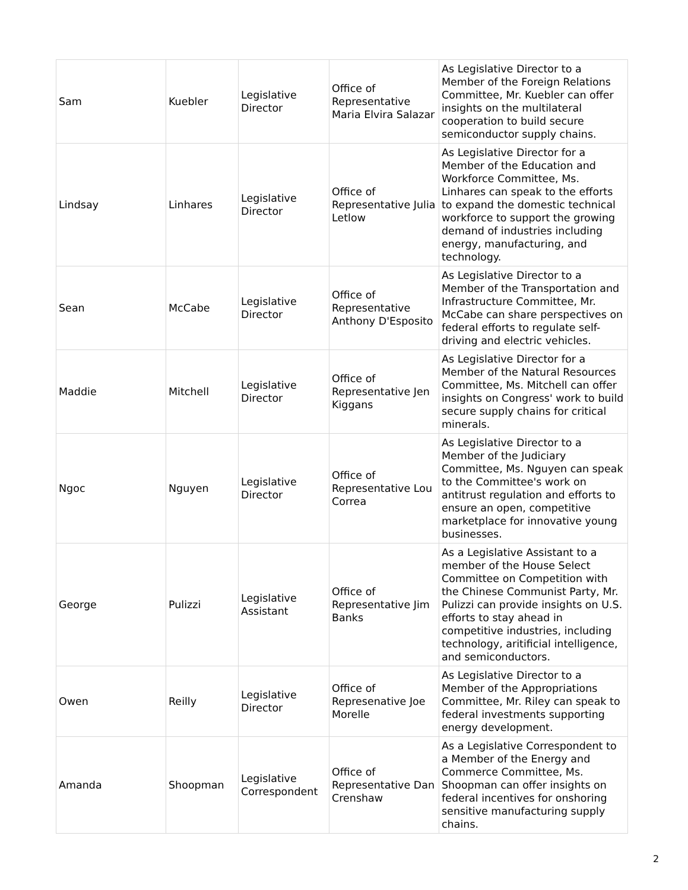| Sam | Kuebler | Legislative Director | Office of Representative Maria Elvira Salazar | As Legislative Director to a Member of the Foreign Relations Committee, Mr. Kuebler can offer insights on the multilateral cooperation to build secure semiconductor supply chains. |
| Lindsay | Linhares | Legislative Director | Office of Representative Julia Letlow | As Legislative Director for a Member of the Education and Workforce Committee, Ms. Linhares can speak to the efforts to expand the domestic technical workforce to support the growing demand of industries including energy, manufacturing, and technology. |
| Sean | McCabe | Legislative Director | Office of Representative Anthony D'Esposito | As Legislative Director to a Member of the Transportation and Infrastructure Committee, Mr. McCabe can share perspectives on federal efforts to regulate self-driving and electric vehicles. |
| Maddie | Mitchell | Legislative Director | Office of Representative Jen Kiggans | As Legislative Director for a Member of the Natural Resources Committee, Ms. Mitchell can offer insights on Congress' work to build secure supply chains for critical minerals. |
| Ngoc | Nguyen | Legislative Director | Office of Representative Lou Correa | As Legislative Director to a Member of the Judiciary Committee, Ms. Nguyen can speak to the Committee's work on antitrust regulation and efforts to ensure an open, competitive marketplace for innovative young businesses. |
| George | Pulizzi | Legislative Assistant | Office of Representative Jim Banks | As a Legislative Assistant to a member of the House Select Committee on Competition with the Chinese Communist Party, Mr. Pulizzi can provide insights on U.S. efforts to stay ahead in competitive industries, including technology, aritificial intelligence, and semiconductors. |
| Owen | Reilly | Legislative Director | Office of Represenative Joe Morelle | As Legislative Director to a Member of the Appropriations Committee, Mr. Riley can speak to federal investments supporting energy development. |
| Amanda | Shoopman | Legislative Correspondent | Office of Representative Dan Crenshaw | As a Legislative Correspondent to a Member of the Energy and Commerce Committee, Ms. Shoopman can offer insights on federal incentives for onshoring sensitive manufacturing supply chains. |
2